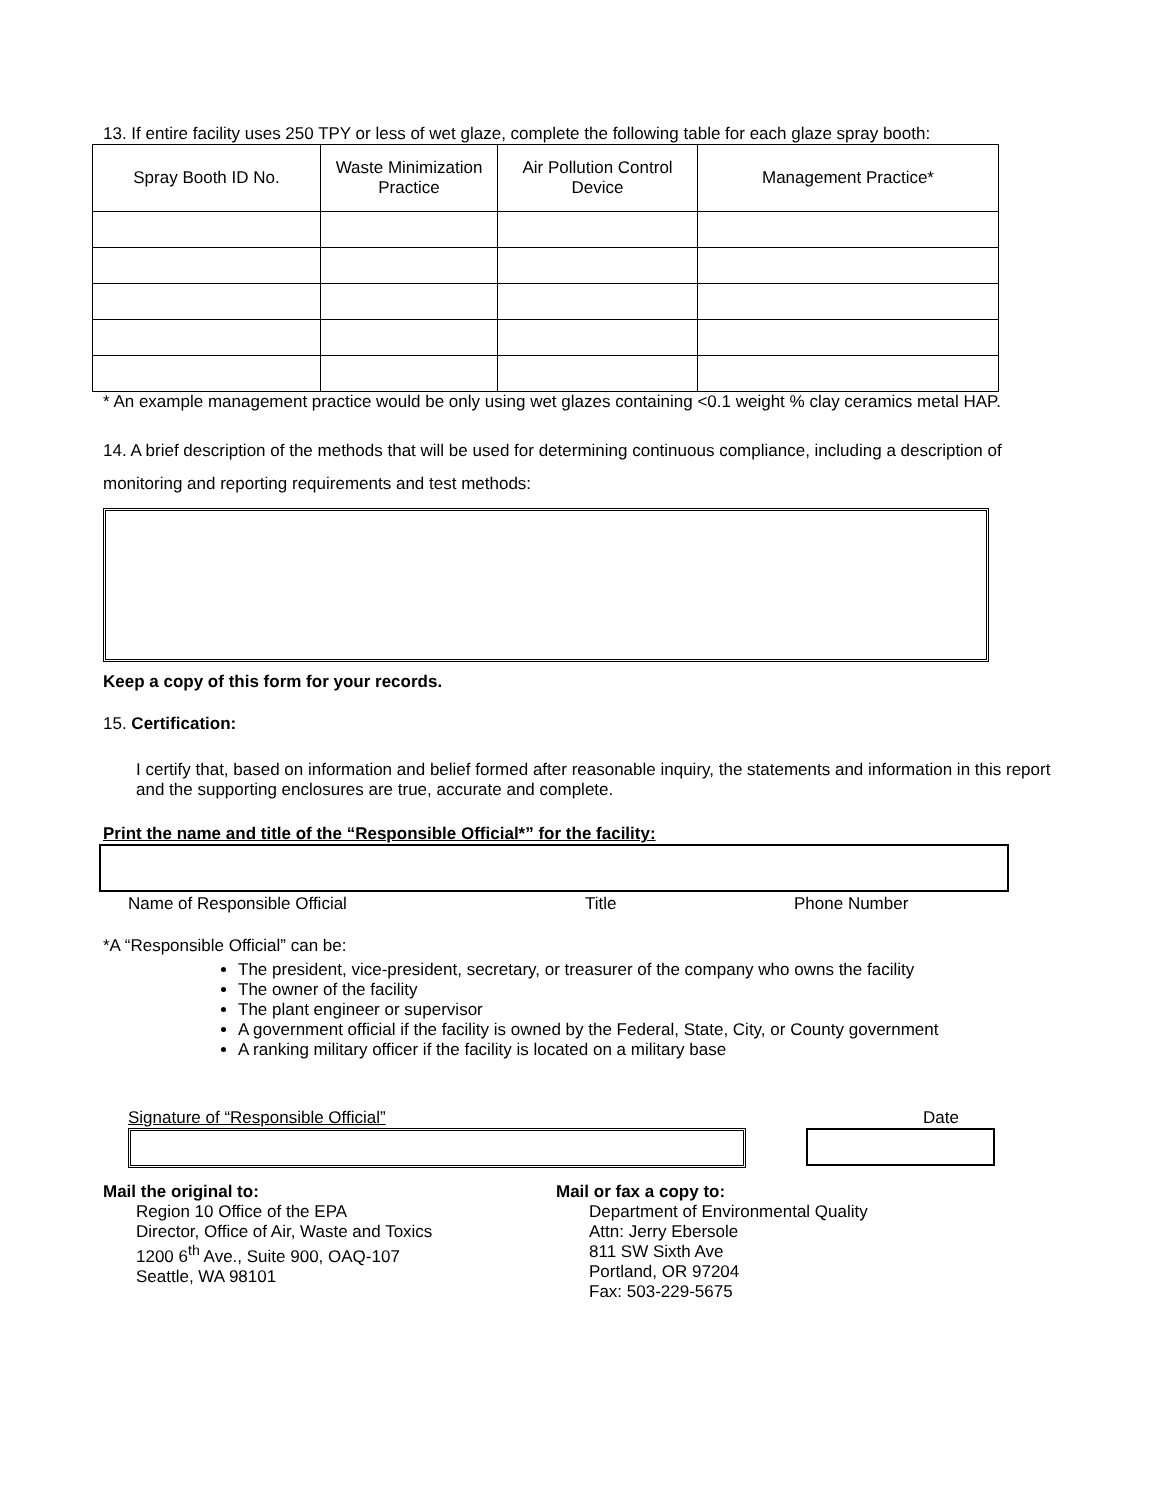13. If entire facility uses 250 TPY or less of wet glaze, complete the following table for each glaze spray booth:
| Spray Booth ID No. | Waste Minimization Practice | Air Pollution Control Device | Management Practice* |
| --- | --- | --- | --- |
* An example management practice would be only using wet glazes containing <0.1 weight % clay ceramics metal HAP.
14. A brief description of the methods that will be used for determining continuous compliance, including a description of monitoring and reporting requirements and test methods:
Keep a copy of this form for your records.
15. Certification:
I certify that, based on information and belief formed after reasonable inquiry, the statements and information in this report and the supporting enclosures are true, accurate and complete.
Print the name and title of the “Responsible Official*” for the facility:
Name of Responsible Official Title Phone Number
*A “Responsible Official” can be:
The president, vice-president, secretary, or treasurer of the company who owns the facility
The owner of the facility
The plant engineer or supervisor
A government official if the facility is owned by the Federal, State, City, or County government
A ranking military officer if the facility is located on a military base
Signature of “Responsible Official” Date
Mail the original to:
Region 10 Office of the EPA
Director, Office of Air, Waste and Toxics
1200 6<sup>th</sup> Ave., Suite 900, OAQ-107
Seattle, WA 98101
Mail or fax a copy to:
Department of Environmental Quality
Attn: Jerry Ebersole
811 SW Sixth Ave
Portland, OR 97204
Fax: 503-229-5675